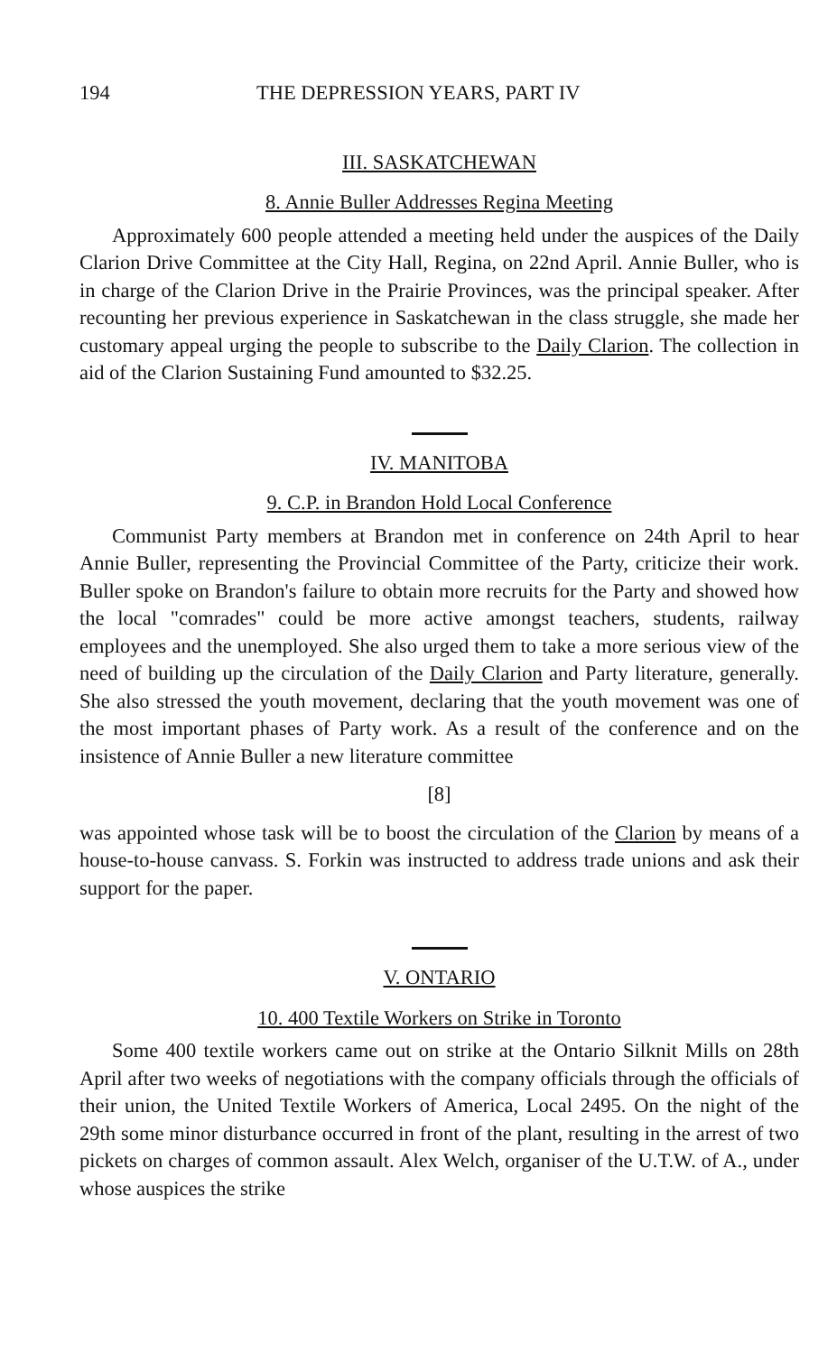194 THE DEPRESSION YEARS, PART IV
III. SASKATCHEWAN
8. Annie Buller Addresses Regina Meeting
Approximately 600 people attended a meeting held under the auspices of the Daily Clarion Drive Committee at the City Hall, Regina, on 22nd April. Annie Buller, who is in charge of the Clarion Drive in the Prairie Provinces, was the principal speaker. After recounting her previous experience in Saskatchewan in the class struggle, she made her customary appeal urging the people to subscribe to the Daily Clarion. The collection in aid of the Clarion Sustaining Fund amounted to $32.25.
IV. MANITOBA
9. C.P. in Brandon Hold Local Conference
Communist Party members at Brandon met in conference on 24th April to hear Annie Buller, representing the Provincial Committee of the Party, criticize their work. Buller spoke on Brandon's failure to obtain more recruits for the Party and showed how the local "comrades" could be more active amongst teachers, students, railway employees and the unemployed. She also urged them to take a more serious view of the need of building up the circulation of the Daily Clarion and Party literature, generally. She also stressed the youth movement, declaring that the youth movement was one of the most important phases of Party work. As a result of the conference and on the insistence of Annie Buller a new literature committee
[8]
was appointed whose task will be to boost the circulation of the Clarion by means of a house-to-house canvass. S. Forkin was instructed to address trade unions and ask their support for the paper.
V. ONTARIO
10. 400 Textile Workers on Strike in Toronto
Some 400 textile workers came out on strike at the Ontario Silknit Mills on 28th April after two weeks of negotiations with the company officials through the officials of their union, the United Textile Workers of America, Local 2495. On the night of the 29th some minor disturbance occurred in front of the plant, resulting in the arrest of two pickets on charges of common assault. Alex Welch, organiser of the U.T.W. of A., under whose auspices the strike